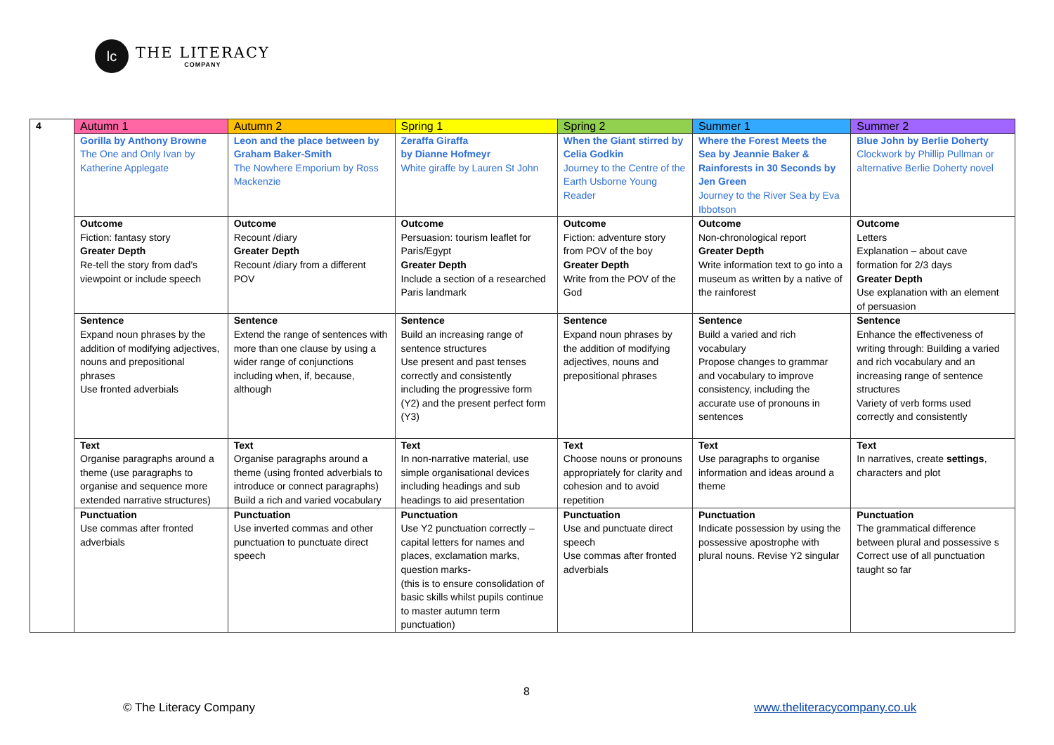lc
THE LITERACY
COMPANY
| 4 | Autumn 1 | Autumn 2 | Spring 1 | Spring 2 | Summer 1 | Summer 2 |
| | Gorilla by Anthony Browne The One and Only Ivan by Katherine Applegate | Leon and the place between by Graham Baker-Smith The Nowhere Emporium by Ross Mackenzie | Zeraffa Giraffa by Dianne Hofmeyr White giraffe by Lauren St John | When the Giant stirred by Celia Godkin Journey to the Centre of the Earth Usborne Young Reader | Where the Forest Meets the Sea by Jeannie Baker & Rainforests in 30 Seconds by Jen Green Journey to the River Sea by Eva Ibbotson | Blue John by Berlie Doherty Clockwork by Phillip Pullman or alternative Berlie Doherty novel |
| | Outcome Fiction: fantasy story Greater Depth Re-tell the story from dad’s viewpoint or include speech | Outcome Recount /diary Greater Depth Recount /diary from a different POV | Outcome Persuasion: tourism leaflet for Paris/Egypt Greater Depth Include a section of a researched Paris landmark | Outcome Fiction: adventure story from POV of the boy Greater Depth Write from the POV of the God | Outcome Non-chronological report Greater Depth Write information text to go into a museum as written by a native of the rainforest | Outcome Letters Explanation – about cave formation for 2/3 days Greater Depth Use explanation with an element of persuasion |
| | Sentence Expand noun phrases by the addition of modifying adjectives, nouns and prepositional phrases Use fronted adverbials | Sentence Extend the range of sentences with more than one clause by using a wider range of conjunctions including when, if, because, although | Sentence Build an increasing range of sentence structures Use present and past tenses correctly and consistently including the progressive form (Y2) and the present perfect form (Y3) | Sentence Expand noun phrases by the addition of modifying adjectives, nouns and prepositional phrases | Sentence Build a varied and rich vocabulary Propose changes to grammar and vocabulary to improve consistency, including the accurate use of pronouns in sentences | Sentence Enhance the effectiveness of writing through: Building a varied and rich vocabulary and an increasing range of sentence structures Variety of verb forms used correctly and consistently |
| | Text Organise paragraphs around a theme (use paragraphs to organise and sequence more extended narrative structures) | Text Organise paragraphs around a theme (using fronted adverbials to introduce or connect paragraphs) Build a rich and varied vocabulary | Text In non-narrative material, use simple organisational devices including headings and sub headings to aid presentation | Text Choose nouns or pronouns appropriately for clarity and cohesion and to avoid repetition | Text Use paragraphs to organise information and ideas around a theme | Text In narratives, create settings , characters and plot |
| | Punctuation Use commas after fronted adverbials | Punctuation Use inverted commas and other punctuation to punctuate direct speech | Punctuation Use Y2 punctuation correctly – capital letters for names and places, exclamation marks, question marks- (this is to ensure consolidation of basic skills whilst pupils continue to master autumn term punctuation) | Punctuation Use and punctuate direct speech Use commas after fronted adverbials | Punctuation Indicate possession by using the possessive apostrophe with plural nouns. Revise Y2 singular | Punctuation The grammatical difference between plural and possessive s Correct use of all punctuation taught so far |
8
© The Literacy Company www.theliteracycompany.co.uk